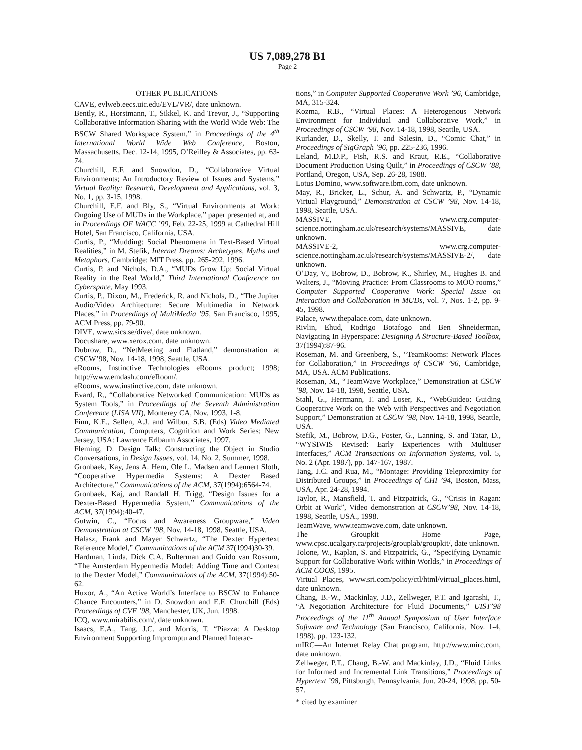US 7,089,278 B1
Page 2
OTHER PUBLICATIONS
CAVE, evlweb.eecs.uic.edu/EVL/VR/, date unknown.
Bently, R., Horstmann, T., Sikkel, K. and Trevor, J., “Supporting Collaborative Information Sharing with the World Wide Web: The BSCW Shared Workspace System,” in Proceedings of the 4<sup>th</sup> International World Wide Web Conference, Boston, Massachusetts, Dec. 12-14, 1995, O’Reilley & Associates, pp. 63-74.
Churchill, E.F. and Snowdon, D., “Collaborative Virtual Environments; An Introductory Review of Issues and Systems,” Virtual Reality: Research, Development and Applications, vol. 3, No. 1, pp. 3-15, 1998.
Churchill, E.F. and Bly, S., “Virtual Environments at Work: Ongoing Use of MUDs in the Workplace,” paper presented at, and in Proceedings OF WACC ’99, Feb. 22-25, 1999 at Cathedral Hill Hotel, San Francisco, California, USA.
Curtis, P., “Mudding: Social Phenomena in Text-Based Virtual Realities,” in M. Stefik, Internet Dreams: Archetypes, Myths and Metaphors, Cambridge: MIT Press, pp. 265-292, 1996.
Curtis, P. and Nichols, D.A., “MUDs Grow Up: Social Virtual Reality in the Real World,” Third International Conference on Cyberspace, May 1993.
Curtis, P., Dixon, M., Frederick, R. and Nichols, D., “The Jupiter Audio/Video Architecture: Secure Multimedia in Network Places,” in Proceedings of MultiMedia ’95, San Francisco, 1995, ACM Press, pp. 79-90.
DIVE, www.sics.se/dive/, date unknown.
Docushare, www.xerox.com, date unknown.
Dubrow, D., “NetMeeting and Flatland,” demonstration at CSCW’98, Nov. 14-18, 1998, Seattle, USA.
eRooms, Instinctive Technologies eRooms product; 1998; http://www.emdash.com/eRoom/.
eRooms, www.instinctive.com, date unknown.
Evard, R., “Collaborative Networked Communication: MUDs as System Tools,” in Proceedings of the Seventh Administration Conference (LISA VII), Monterey CA, Nov. 1993, 1-8.
Finn, K.E., Sellen, A.J. and Wilbur, S.B. (Eds) Video Mediated Communication, Computers, Cognition and Work Series; New Jersey, USA: Lawrence Erlbaum Associates, 1997.
Fleming, D. Design Talk: Constructing the Object in Studio Conversations, in Design Issues, vol. 14. No. 2, Summer, 1998.
Gronbaek, Kay, Jens A. Hem, Ole L. Madsen and Lennert Sloth, “Cooperative Hypermedia Systems: A Dexter Based Architecture,” Communications of the ACM, 37(1994):6564-74.
Gronbaek, Kaj, and Randall H. Trigg, “Design Issues for a Dexter-Based Hypermedia System,” Communications of the ACM, 37(1994):40-47.
Gutwin, C., “Focus and Awareness Groupware,” Video Demonstration at CSCW ’98, Nov. 14-18, 1998, Seattle, USA.
Halasz, Frank and Mayer Schwartz, “The Dexter Hypertext Reference Model,” Communications of the ACM 37(1994)30-39.
Hardman, Linda, Dick C.A. Bulterman and Guido van Rossum, “The Amsterdam Hypermedia Model: Adding Time and Context to the Dexter Model,” Communications of the ACM, 37(1994):50-62.
Huxor, A., “An Active World’s Interface to BSCW to Enhance Chance Encounters,” in D. Snowdon and E.F. Churchill (Eds) Proceedings of CVE ’98, Manchester, UK, Jun. 1998.
ICQ, www.mirabilis.com/, date unknown.
Isaacs, E.A., Tang, J.C. and Morris, T, “Piazza: A Desktop Environment Supporting Impromptu and Planned Interac-
tions,” in Computer Supported Cooperative Work ’96, Cambridge, MA, 315-324.
Kozma, R.B., “Virtual Places: A Heterogenous Network Environment for Individual and Collaborative Work,” in Proceedings of CSCW ’98, Nov. 14-18, 1998, Seattle, USA.
Kurlander, D., Skelly, T. and Salesin, D., “Comic Chat,” in Proceedings of SigGraph ’96, pp. 225-236, 1996.
Leland, M.D.P., Fish, R.S. and Kraut, R.E., “Collaborative Document Production Using Quilt,” in Proceedings of CSCW ’88, Portland, Oregon, USA, Sep. 26-28, 1988.
Lotus Domino, www.software.ibm.com, date unknown.
May, R., Bricker, L., Schur, A. and Schwartz, P., “Dynamic Virtual Playground,” Demonstration at CSCW ’98, Nov. 14-18, 1998, Seattle, USA.
MASSIVE, www.crg.computer-science.nottingham.ac.uk/research/systems/MASSIVE, date unknown.
MASSIVE-2, www.crg.computer-science.nottingham.ac.uk/research/systems/MASSIVE-2/, date unknown.
O’Day, V., Bobrow, D., Bobrow, K., Shirley, M., Hughes B. and Walters, J., “Moving Practice: From Classrooms to MOO rooms,” Computer Supported Cooperative Work: Special Issue on Interaction and Collaboration in MUDs, vol. 7, Nos. 1-2, pp. 9-45, 1998.
Palace, www.thepalace.com, date unknown.
Rivlin, Ehud, Rodrigo Botafogo and Ben Shneiderman, Navigating In Hyperspace: Designing A Structure-Based Toolbox, 37(1994):87-96.
Roseman, M. and Greenberg, S., “TeamRooms: Network Places for Collaboration,” in Proceedings of CSCW ’96, Cambridge, MA, USA. ACM Publications.
Roseman, M., “TeamWave Workplace,” Demonstration at CSCW ’98, Nov. 14-18, 1998, Seattle, USA.
Stahl, G., Herrmann, T. and Loser, K., “WebGuideo: Guiding Cooperative Work on the Web with Perspectives and Negotiation Support,” Demonstration at CSCW ’98, Nov. 14-18, 1998, Seattle, USA.
Stefik, M., Bobrow, D.G., Foster, G., Lanning, S. and Tatar, D., “WYSIWIS Revised: Early Experiences with Multiuser Interfaces,” ACM Transactions on Information Systems, vol. 5, No. 2 (Apr. 1987), pp. 147-167, 1987.
Tang, J.C. and Rua, M., “Montage: Providing Teleproximity for Distributed Groups,” in Proceedings of CHI ’94, Boston, Mass, USA, Apr. 24-28, 1994.
Taylor, R., Mansfield, T. and Fitzpatrick, G., “Crisis in Ragan: Orbit at Work”, Video demonstration at CSCW’98, Nov. 14-18, 1998, Seattle, USA., 1998.
TeamWave, www.teamwave.com, date unknown.
The Groupkit Home Page, www.cpsc.ucalgary.ca/projects/grouplab/groupkit/, date unknown.
Tolone, W., Kaplan, S. and Fitzpatrick, G., “Specifying Dynamic Support for Collaborative Work within Worlds,” in Proceedings of ACM COOS, 1995.
Virtual Places, www.sri.com/policy/ctl/html/virtual_places.html, date unknown.
Chang, B.-W., Mackinlay, J.D., Zellweger, P.T. and Igarashi, T., “A Negotiation Architecture for Fluid Documents,” UIST’98 Proceedings of the 11<sup>th</sup> Annual Symposium of User Interface Software and Technology (San Francisco, California, Nov. 1-4, 1998), pp. 123-132.
mIRC—An Internet Relay Chat program, http://www.mirc.com, date unknown.
Zellweger, P.T., Chang, B.-W. and Mackinlay, J.D., “Fluid Links for Informed and Incremental Link Transitions,” Proceedings of Hypertext ’98, Pittsburgh, Pennsylvania, Jun. 20-24, 1998, pp. 50-57.
* cited by examiner